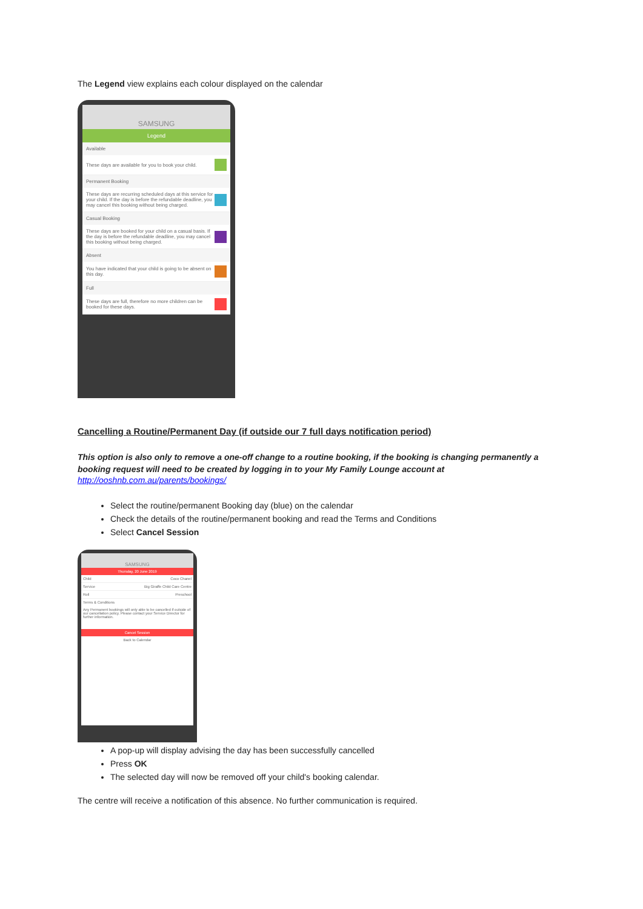The Legend view explains each colour displayed on the calendar
SAMSUNG
Legend
Available
These days are available for you to book your child.
Permanent Booking
These days are recurring scheduled days at this service for your child. If the day is before the refundable deadline, you may cancel this booking without being charged.
Casual Booking
These days are booked for your child on a casual basis. If the day is before the refundable deadline, you may cancel this booking without being charged.
Absent
You have indicated that your child is going to be absent on this day.
Full
These days are full, therefore no more children can be booked for these days.
Cancelling a Routine/Permanent Day (if outside our 7 full days notification period)
This option is also only to remove a one-off change to a routine booking, if the booking is changing permanently a booking request will need to be created by logging in to your My Family Lounge account at
http://ooshnb.com.au/parents/bookings/
Select the routine/permanent Booking day (blue) on the calendar
Check the details of the routine/permanent booking and read the Terms and Conditions
Select Cancel Session
SAMSUNG
Thursday, 20 June 2019
Child Coco Chanel
Service Big Giraffe Child Care Centre
Roll Preschool
Terms & Conditions
Any Permanent bookings will only able to be cancelled if outside of our cancellation policy. Please contact your Service Director for further information.
Cancel Session
Back to Calendar
A pop-up will display advising the day has been successfully cancelled
Press OK
The selected day will now be removed off your child's booking calendar.
The centre will receive a notification of this absence. No further communication is required.